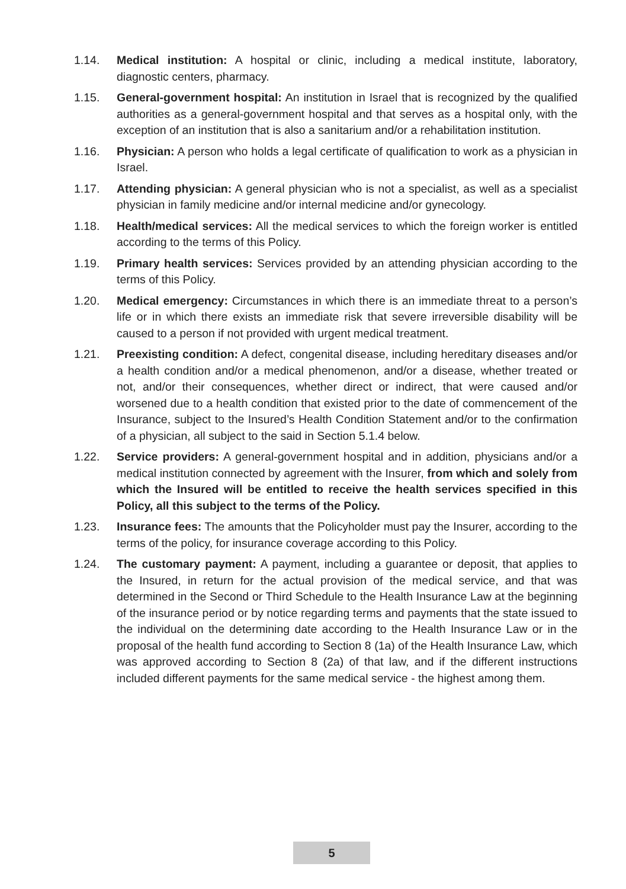1.14. Medical institution: A hospital or clinic, including a medical institute, laboratory, diagnostic centers, pharmacy.
1.15. General-government hospital: An institution in Israel that is recognized by the qualified authorities as a general-government hospital and that serves as a hospital only, with the exception of an institution that is also a sanitarium and/or a rehabilitation institution.
1.16. Physician: A person who holds a legal certificate of qualification to work as a physician in Israel.
1.17. Attending physician: A general physician who is not a specialist, as well as a specialist physician in family medicine and/or internal medicine and/or gynecology.
1.18. Health/medical services: All the medical services to which the foreign worker is entitled according to the terms of this Policy.
1.19. Primary health services: Services provided by an attending physician according to the terms of this Policy.
1.20. Medical emergency: Circumstances in which there is an immediate threat to a person’s life or in which there exists an immediate risk that severe irreversible disability will be caused to a person if not provided with urgent medical treatment.
1.21. Preexisting condition: A defect, congenital disease, including hereditary diseases and/or a health condition and/or a medical phenomenon, and/or a disease, whether treated or not, and/or their consequences, whether direct or indirect, that were caused and/or worsened due to a health condition that existed prior to the date of commencement of the Insurance, subject to the Insured’s Health Condition Statement and/or to the confirmation of a physician, all subject to the said in Section 5.1.4 below.
1.22. Service providers: A general-government hospital and in addition, physicians and/or a medical institution connected by agreement with the Insurer, from which and solely from which the Insured will be entitled to receive the health services specified in this Policy, all this subject to the terms of the Policy.
1.23. Insurance fees: The amounts that the Policyholder must pay the Insurer, according to the terms of the policy, for insurance coverage according to this Policy.
1.24. The customary payment: A payment, including a guarantee or deposit, that applies to the Insured, in return for the actual provision of the medical service, and that was determined in the Second or Third Schedule to the Health Insurance Law at the beginning of the insurance period or by notice regarding terms and payments that the state issued to the individual on the determining date according to the Health Insurance Law or in the proposal of the health fund according to Section 8 (1a) of the Health Insurance Law, which was approved according to Section 8 (2a) of that law, and if the different instructions included different payments for the same medical service - the highest among them.
5